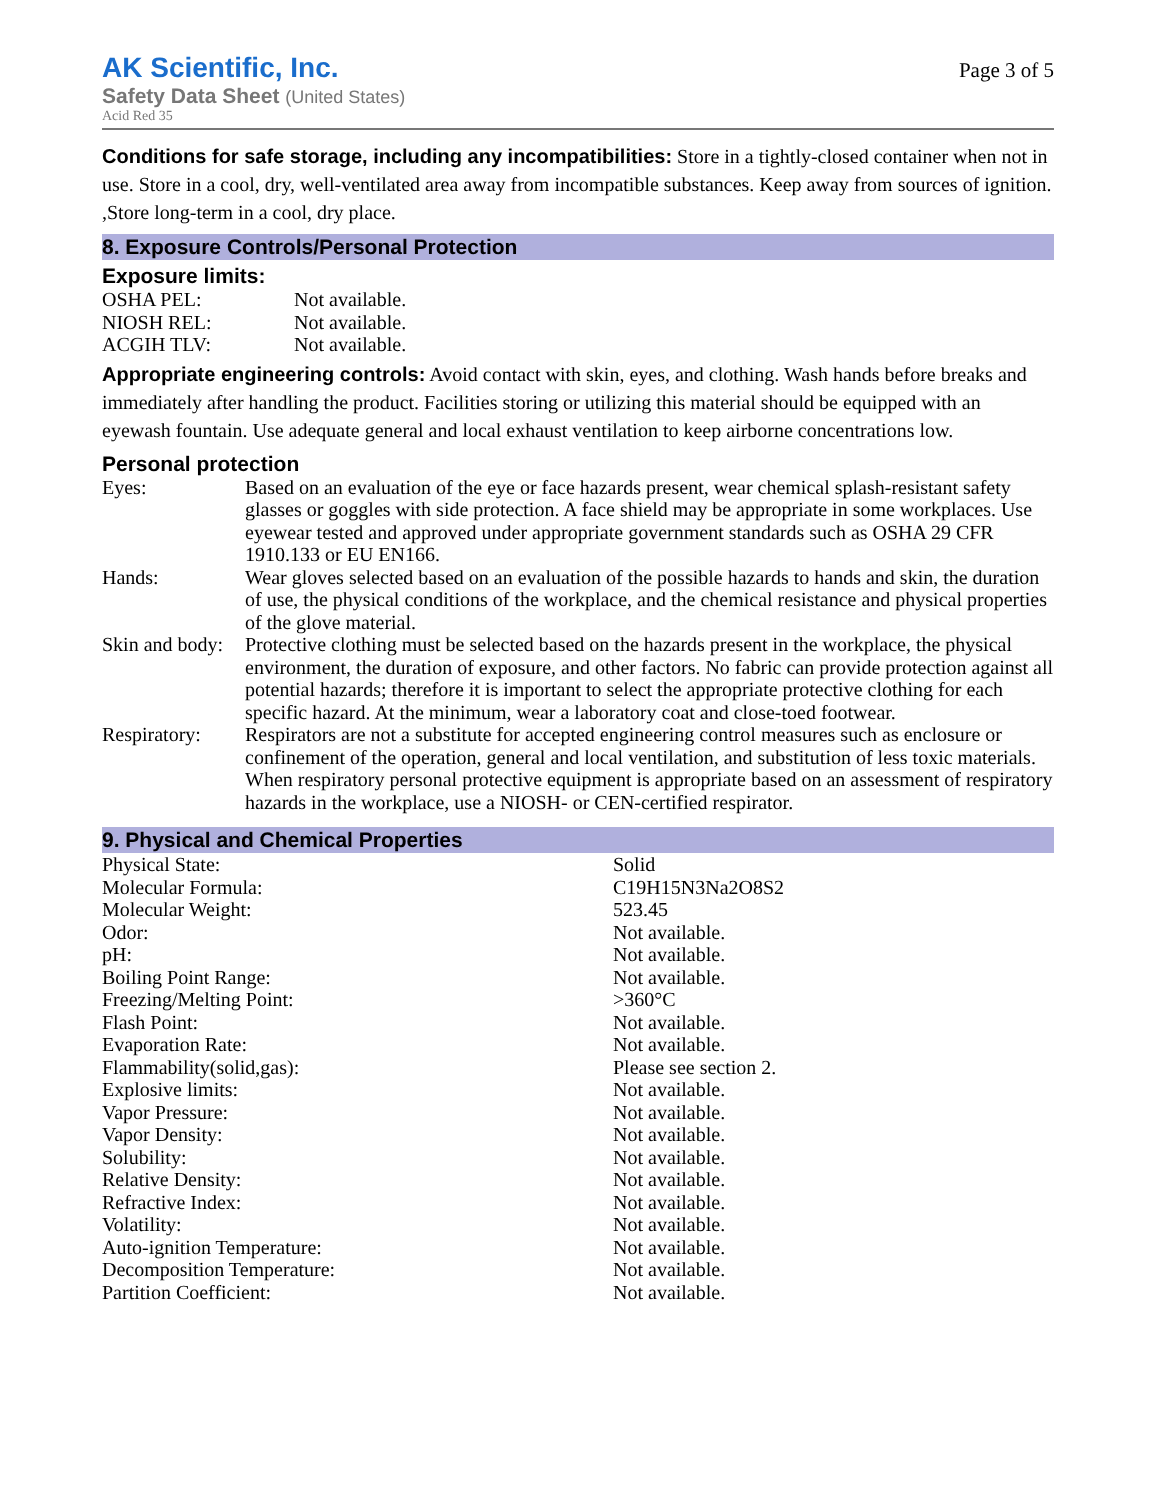AK Scientific, Inc.
Safety Data Sheet (United States)
Acid Red 35
Page 3 of 5
Conditions for safe storage, including any incompatibilities: Store in a tightly-closed container when not in use. Store in a cool, dry, well-ventilated area away from incompatible substances. Keep away from sources of ignition. ,Store long-term in a cool, dry place.
8. Exposure Controls/Personal Protection
Exposure limits:
| OSHA PEL: | Not available. |
| NIOSH REL: | Not available. |
| ACGIH TLV: | Not available. |
Appropriate engineering controls: Avoid contact with skin, eyes, and clothing. Wash hands before breaks and immediately after handling the product. Facilities storing or utilizing this material should be equipped with an eyewash fountain. Use adequate general and local exhaust ventilation to keep airborne concentrations low.
Personal protection
| Eyes: | Based on an evaluation of the eye or face hazards present, wear chemical splash-resistant safety glasses or goggles with side protection. A face shield may be appropriate in some workplaces. Use eyewear tested and approved under appropriate government standards such as OSHA 29 CFR 1910.133 or EU EN166. |
| Hands: | Wear gloves selected based on an evaluation of the possible hazards to hands and skin, the duration of use, the physical conditions of the workplace, and the chemical resistance and physical properties of the glove material. |
| Skin and body: | Protective clothing must be selected based on the hazards present in the workplace, the physical environment, the duration of exposure, and other factors. No fabric can provide protection against all potential hazards; therefore it is important to select the appropriate protective clothing for each specific hazard. At the minimum, wear a laboratory coat and close-toed footwear. |
| Respiratory: | Respirators are not a substitute for accepted engineering control measures such as enclosure or confinement of the operation, general and local ventilation, and substitution of less toxic materials. When respiratory personal protective equipment is appropriate based on an assessment of respiratory hazards in the workplace, use a NIOSH- or CEN-certified respirator. |
9. Physical and Chemical Properties
| Physical State: | Solid |
| Molecular Formula: | C19H15N3Na2O8S2 |
| Molecular Weight: | 523.45 |
| Odor: | Not available. |
| pH: | Not available. |
| Boiling Point Range: | Not available. |
| Freezing/Melting Point: | >360°C |
| Flash Point: | Not available. |
| Evaporation Rate: | Not available. |
| Flammability(solid,gas): | Please see section 2. |
| Explosive limits: | Not available. |
| Vapor Pressure: | Not available. |
| Vapor Density: | Not available. |
| Solubility: | Not available. |
| Relative Density: | Not available. |
| Refractive Index: | Not available. |
| Volatility: | Not available. |
| Auto-ignition Temperature: | Not available. |
| Decomposition Temperature: | Not available. |
| Partition Coefficient: | Not available. |